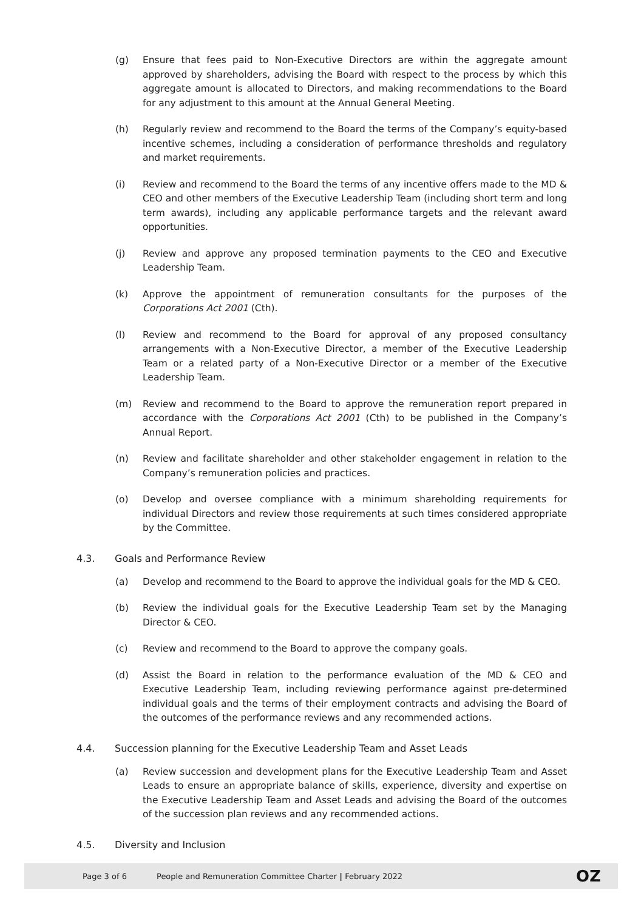(g) Ensure that fees paid to Non-Executive Directors are within the aggregate amount approved by shareholders, advising the Board with respect to the process by which this aggregate amount is allocated to Directors, and making recommendations to the Board for any adjustment to this amount at the Annual General Meeting.
(h) Regularly review and recommend to the Board the terms of the Company’s equity-based incentive schemes, including a consideration of performance thresholds and regulatory and market requirements.
(i) Review and recommend to the Board the terms of any incentive offers made to the MD & CEO and other members of the Executive Leadership Team (including short term and long term awards), including any applicable performance targets and the relevant award opportunities.
(j) Review and approve any proposed termination payments to the CEO and Executive Leadership Team.
(k) Approve the appointment of remuneration consultants for the purposes of the Corporations Act 2001 (Cth).
(l) Review and recommend to the Board for approval of any proposed consultancy arrangements with a Non-Executive Director, a member of the Executive Leadership Team or a related party of a Non-Executive Director or a member of the Executive Leadership Team.
(m) Review and recommend to the Board to approve the remuneration report prepared in accordance with the Corporations Act 2001 (Cth) to be published in the Company’s Annual Report.
(n) Review and facilitate shareholder and other stakeholder engagement in relation to the Company’s remuneration policies and practices.
(o) Develop and oversee compliance with a minimum shareholding requirements for individual Directors and review those requirements at such times considered appropriate by the Committee.
4.3. Goals and Performance Review
(a) Develop and recommend to the Board to approve the individual goals for the MD & CEO.
(b) Review the individual goals for the Executive Leadership Team set by the Managing Director & CEO.
(c) Review and recommend to the Board to approve the company goals.
(d) Assist the Board in relation to the performance evaluation of the MD & CEO and Executive Leadership Team, including reviewing performance against pre-determined individual goals and the terms of their employment contracts and advising the Board of the outcomes of the performance reviews and any recommended actions.
4.4. Succession planning for the Executive Leadership Team and Asset Leads
(a) Review succession and development plans for the Executive Leadership Team and Asset Leads to ensure an appropriate balance of skills, experience, diversity and expertise on the Executive Leadership Team and Asset Leads and advising the Board of the outcomes of the succession plan reviews and any recommended actions.
4.5. Diversity and Inclusion
Page 3 of 6 People and Remuneration Committee Charter | February 2022 OZ